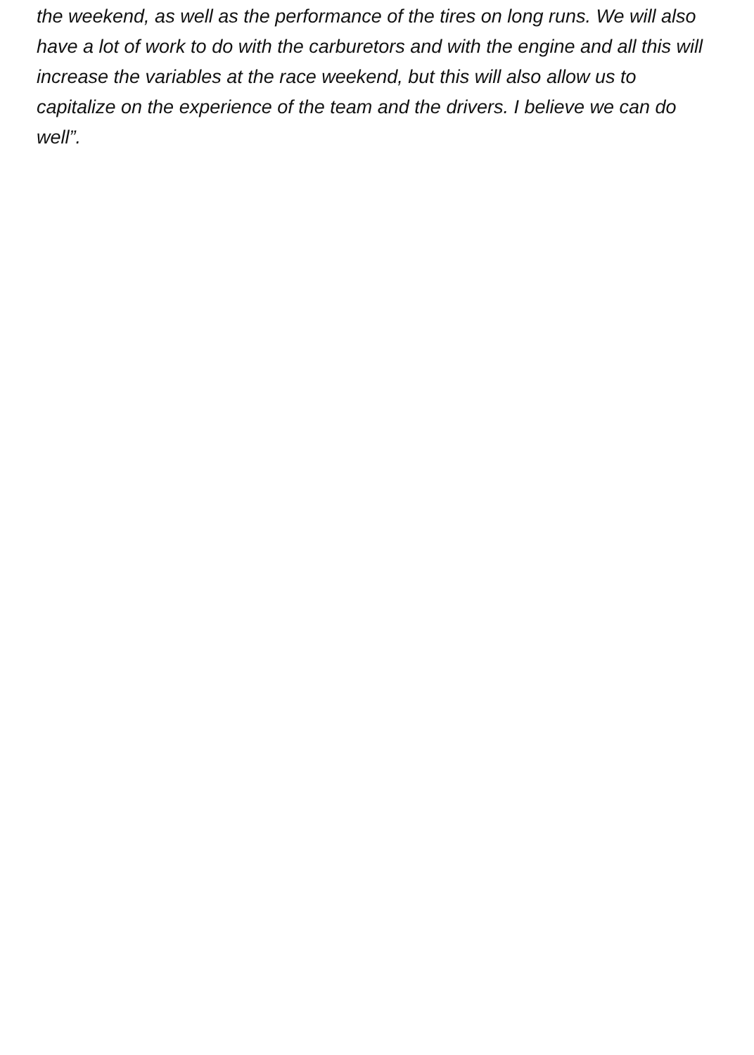the weekend, as well as the performance of the tires on long runs. We will also have a lot of work to do with the carburetors and with the engine and all this will increase the variables at the race weekend, but this will also allow us to capitalize on the experience of the team and the drivers. I believe we can do well”.